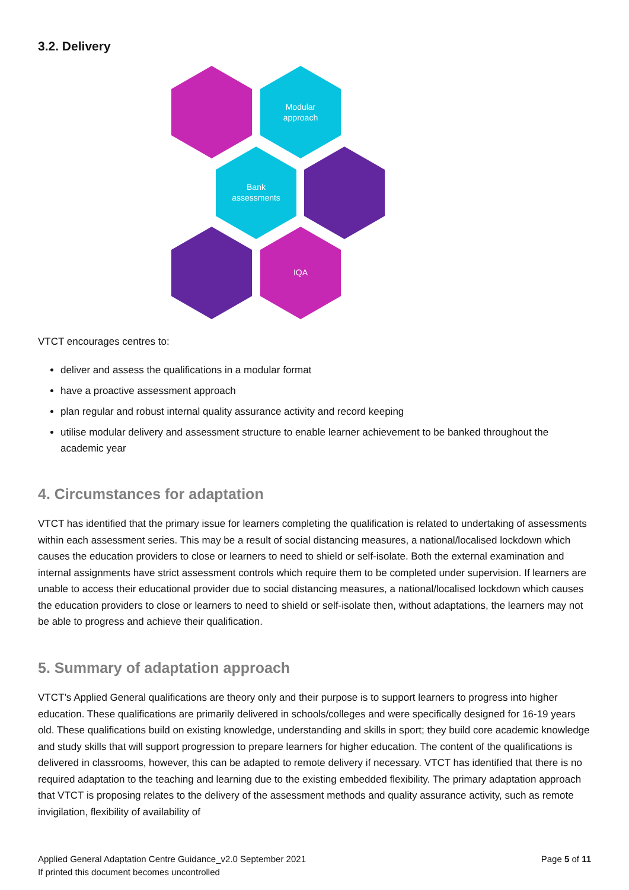3.2. Delivery
Modular
approach
Bank
assessments
IQA
VTCT encourages centres to:
deliver and assess the qualifications in a modular format
have a proactive assessment approach
plan regular and robust internal quality assurance activity and record keeping
utilise modular delivery and assessment structure to enable learner achievement to be banked throughout the academic year
4. Circumstances for adaptation
VTCT has identified that the primary issue for learners completing the qualification is related to undertaking of assessments within each assessment series. This may be a result of social distancing measures, a national/localised lockdown which causes the education providers to close or learners to need to shield or self-isolate. Both the external examination and internal assignments have strict assessment controls which require them to be completed under supervision. If learners are unable to access their educational provider due to social distancing measures, a national/localised lockdown which causes the education providers to close or learners to need to shield or self-isolate then, without adaptations, the learners may not be able to progress and achieve their qualification.
5. Summary of adaptation approach
VTCT’s Applied General qualifications are theory only and their purpose is to support learners to progress into higher education. These qualifications are primarily delivered in schools/colleges and were specifically designed for 16-19 years old. These qualifications build on existing knowledge, understanding and skills in sport; they build core academic knowledge and study skills that will support progression to prepare learners for higher education. The content of the qualifications is delivered in classrooms, however, this can be adapted to remote delivery if necessary. VTCT has identified that there is no required adaptation to the teaching and learning due to the existing embedded flexibility. The primary adaptation approach that VTCT is proposing relates to the delivery of the assessment methods and quality assurance activity, such as remote invigilation, flexibility of availability of
Applied General Adaptation Centre Guidance_v2.0 September 2021
If printed this document becomes uncontrolled
Page 5 of 11